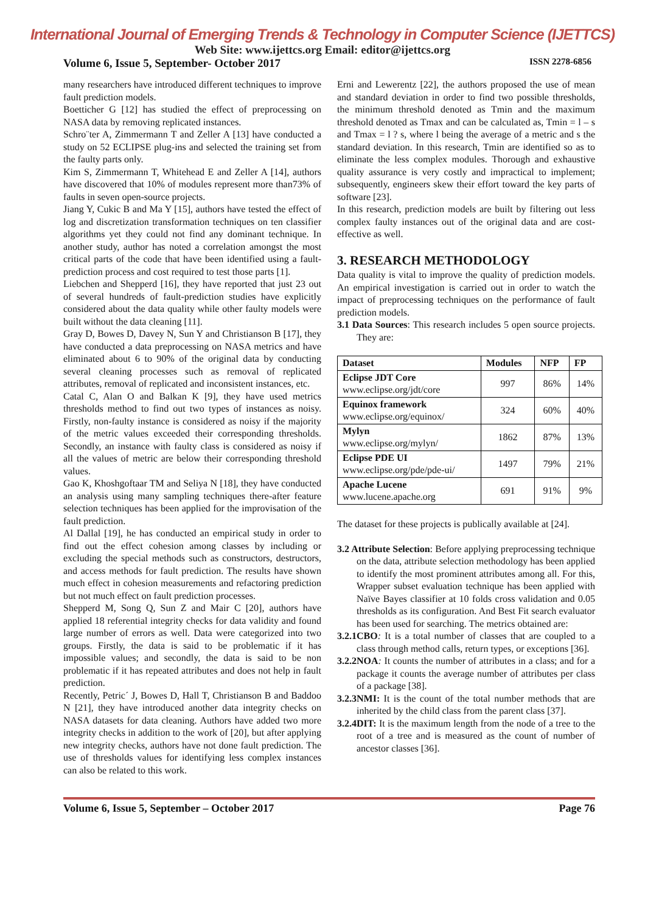International Journal of Emerging Trends & Technology in Computer Science (IJETTCS)
Web Site: www.ijettcs.org Email: editor@ijettcs.org
Volume 6, Issue 5, September- October 2017 ISSN 2278-6856
many researchers have introduced different techniques to improve fault prediction models.
Boetticher G [12] has studied the effect of preprocessing on NASA data by removing replicated instances.
Schro¨ter A, Zimmermann T and Zeller A [13] have conducted a study on 52 ECLIPSE plug-ins and selected the training set from the faulty parts only.
Kim S, Zimmermann T, Whitehead E and Zeller A [14], authors have discovered that 10% of modules represent more than73% of faults in seven open-source projects.
Jiang Y, Cukic B and Ma Y [15], authors have tested the effect of log and discretization transformation techniques on ten classifier algorithms yet they could not find any dominant technique. In another study, author has noted a correlation amongst the most critical parts of the code that have been identified using a fault-prediction process and cost required to test those parts [1].
Liebchen and Shepperd [16], they have reported that just 23 out of several hundreds of fault-prediction studies have explicitly considered about the data quality while other faulty models were built without the data cleaning [11].
Gray D, Bowes D, Davey N, Sun Y and Christianson B [17], they have conducted a data preprocessing on NASA metrics and have eliminated about 6 to 90% of the original data by conducting several cleaning processes such as removal of replicated attributes, removal of replicated and inconsistent instances, etc.
Catal C, Alan O and Balkan K [9], they have used metrics thresholds method to find out two types of instances as noisy. Firstly, non-faulty instance is considered as noisy if the majority of the metric values exceeded their corresponding thresholds. Secondly, an instance with faulty class is considered as noisy if all the values of metric are below their corresponding threshold values.
Gao K, Khoshgoftaar TM and Seliya N [18], they have conducted an analysis using many sampling techniques there-after feature selection techniques has been applied for the improvisation of the fault prediction.
Al Dallal [19], he has conducted an empirical study in order to find out the effect cohesion among classes by including or excluding the special methods such as constructors, destructors, and access methods for fault prediction. The results have shown much effect in cohesion measurements and refactoring prediction but not much effect on fault prediction processes.
Shepperd M, Song Q, Sun Z and Mair C [20], authors have applied 18 referential integrity checks for data validity and found large number of errors as well. Data were categorized into two groups. Firstly, the data is said to be problematic if it has impossible values; and secondly, the data is said to be non problematic if it has repeated attributes and does not help in fault prediction.
Recently, Petric´ J, Bowes D, Hall T, Christianson B and Baddoo N [21], they have introduced another data integrity checks on NASA datasets for data cleaning. Authors have added two more integrity checks in addition to the work of [20], but after applying new integrity checks, authors have not done fault prediction. The use of thresholds values for identifying less complex instances can also be related to this work.
Erni and Lewerentz [22], the authors proposed the use of mean and standard deviation in order to find two possible thresholds, the minimum threshold denoted as Tmin and the maximum threshold denoted as Tmax and can be calculated as, Tmin = l – s and Tmax = l ? s, where l being the average of a metric and s the standard deviation. In this research, Tmin are identified so as to eliminate the less complex modules. Thorough and exhaustive quality assurance is very costly and impractical to implement; subsequently, engineers skew their effort toward the key parts of software [23].
In this research, prediction models are built by filtering out less complex faulty instances out of the original data and are cost-effective as well.
3. RESEARCH METHODOLOGY
Data quality is vital to improve the quality of prediction models. An empirical investigation is carried out in order to watch the impact of preprocessing techniques on the performance of fault prediction models.
3.1 Data Sources: This research includes 5 open source projects. They are:
| Dataset | Modules | NFP | FP |
| --- | --- | --- | --- |
| Eclipse JDT Core www.eclipse.org/jdt/core | 997 | 86% | 14% |
| Equinox framework www.eclipse.org/equinox/ | 324 | 60% | 40% |
| Mylyn www.eclipse.org/mylyn/ | 1862 | 87% | 13% |
| Eclipse PDE UI www.eclipse.org/pde/pde-ui/ | 1497 | 79% | 21% |
| Apache Lucene www.lucene.apache.org | 691 | 91% | 9% |
The dataset for these projects is publically available at [24].
3.2 Attribute Selection: Before applying preprocessing technique on the data, attribute selection methodology has been applied to identify the most prominent attributes among all. For this, Wrapper subset evaluation technique has been applied with Naïve Bayes classifier at 10 folds cross validation and 0.05 thresholds as its configuration. And Best Fit search evaluator has been used for searching. The metrics obtained are:
3.2.1CBO: It is a total number of classes that are coupled to a class through method calls, return types, or exceptions [36].
3.2.2NOA: It counts the number of attributes in a class; and for a package it counts the average number of attributes per class of a package [38].
3.2.3NMI: It is the count of the total number methods that are inherited by the child class from the parent class [37].
3.2.4DIT: It is the maximum length from the node of a tree to the root of a tree and is measured as the count of number of ancestor classes [36].
Volume 6, Issue 5, September – October 2017 Page 76